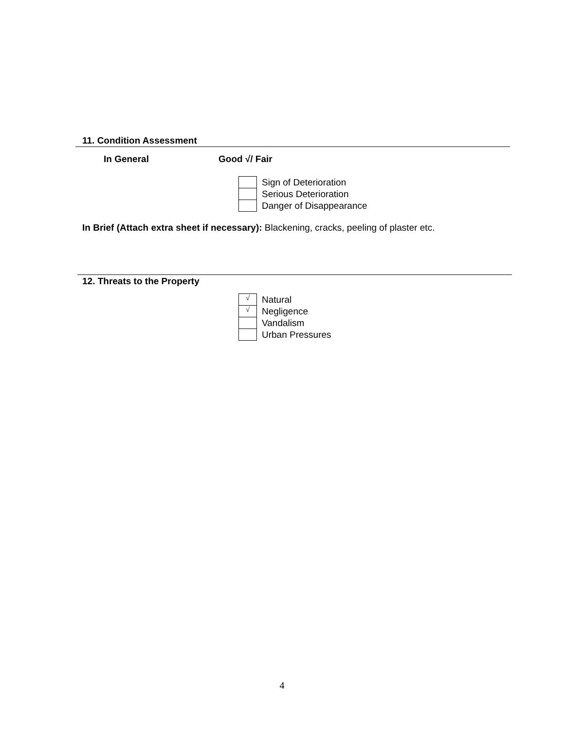11. Condition Assessment
In General Good √/ Fair
| | Sign of Deterioration |
| | Serious Deterioration |
| | Danger of Disappearance |
In Brief (Attach extra sheet if necessary): Blackening, cracks, peeling of plaster etc.
12. Threats to the Property
| √ | Natural |
| √ | Negligence |
| | Vandalism |
| | Urban Pressures |
4